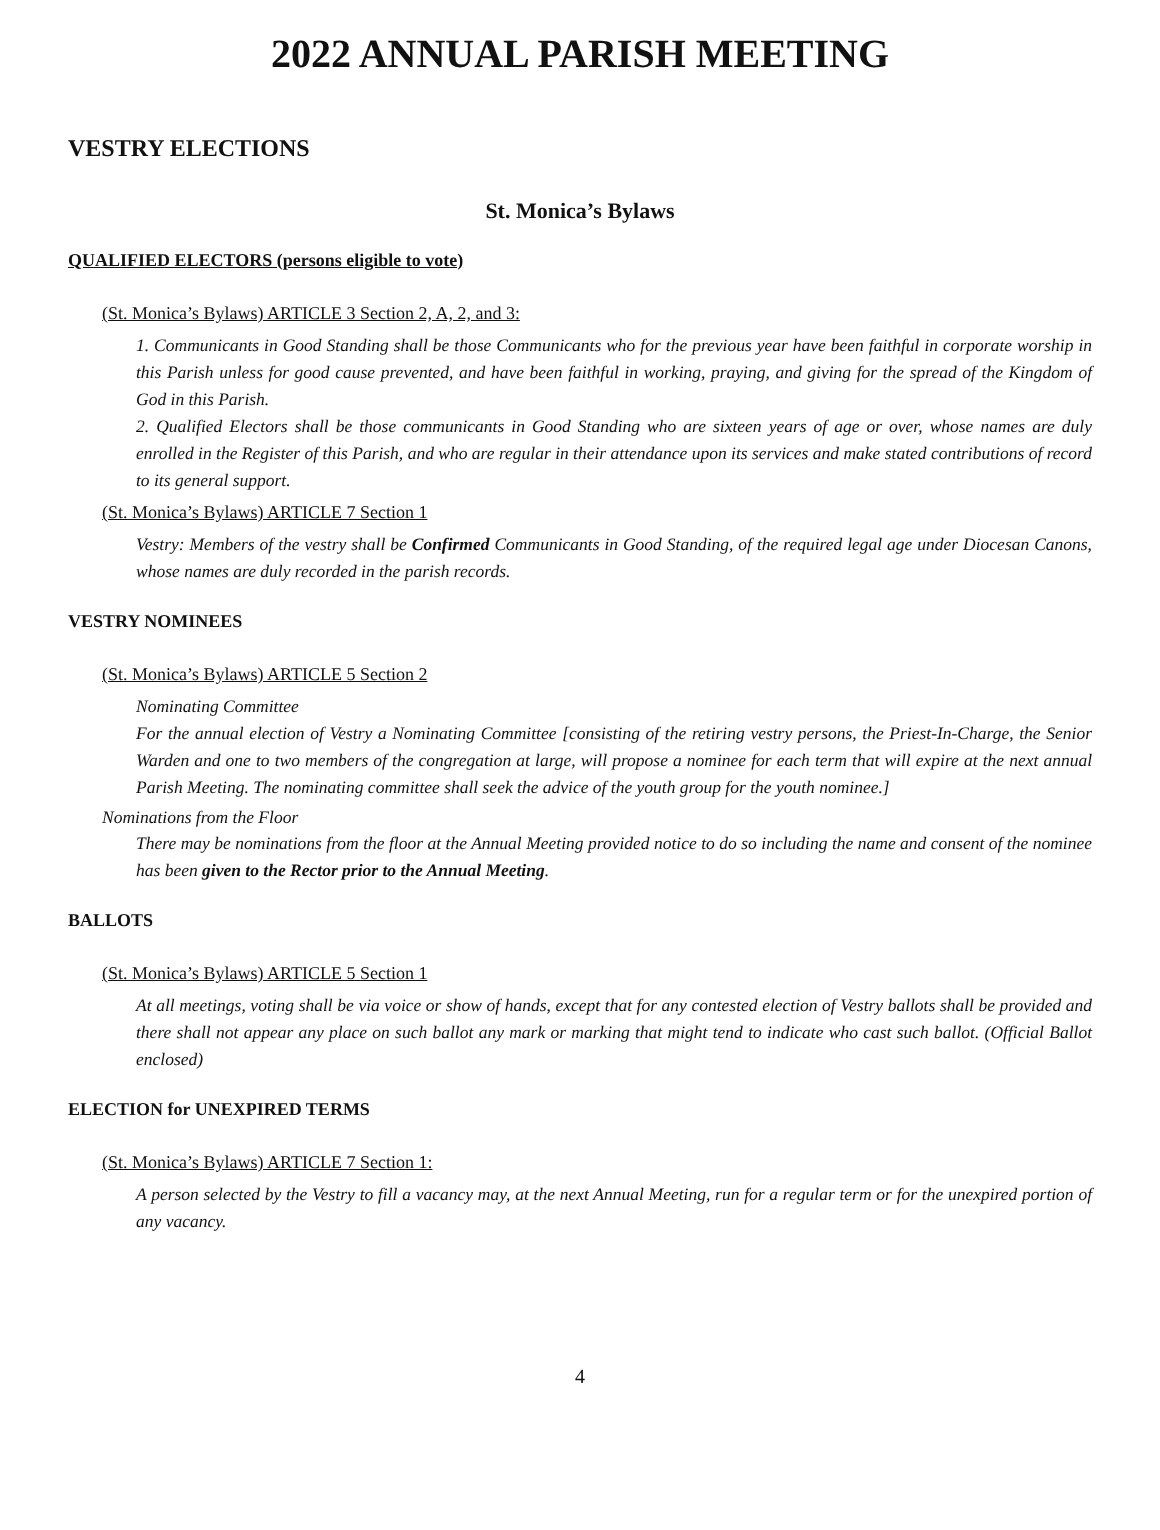2022 ANNUAL PARISH MEETING
VESTRY ELECTIONS
St. Monica’s Bylaws
QUALIFIED ELECTORS (persons eligible to vote)
(St. Monica’s Bylaws) ARTICLE 3 Section 2, A, 2, and 3:
1. Communicants in Good Standing shall be those Communicants who for the previous year have been faithful in corporate worship in this Parish unless for good cause prevented, and have been faithful in working, praying, and giving for the spread of the Kingdom of God in this Parish.
2. Qualified Electors shall be those communicants in Good Standing who are sixteen years of age or over, whose names are duly enrolled in the Register of this Parish, and who are regular in their attendance upon its services and make stated contributions of record to its general support.
(St. Monica’s Bylaws) ARTICLE 7 Section 1
Vestry: Members of the vestry shall be Confirmed Communicants in Good Standing, of the required legal age under Diocesan Canons, whose names are duly recorded in the parish records.
VESTRY NOMINEES
(St. Monica’s Bylaws) ARTICLE 5 Section 2
Nominating Committee
For the annual election of Vestry a Nominating Committee [consisting of the retiring vestry persons, the Priest-In-Charge, the Senior Warden and one to two members of the congregation at large, will propose a nominee for each term that will expire at the next annual Parish Meeting. The nominating committee shall seek the advice of the youth group for the youth nominee.]
Nominations from the Floor
There may be nominations from the floor at the Annual Meeting provided notice to do so including the name and consent of the nominee has been given to the Rector prior to the Annual Meeting.
BALLOTS
(St. Monica’s Bylaws) ARTICLE 5 Section 1
At all meetings, voting shall be via voice or show of hands, except that for any contested election of Vestry ballots shall be provided and there shall not appear any place on such ballot any mark or marking that might tend to indicate who cast such ballot. (Official Ballot enclosed)
ELECTION for UNEXPIRED TERMS
(St. Monica’s Bylaws) ARTICLE 7 Section 1:
A person selected by the Vestry to fill a vacancy may, at the next Annual Meeting, run for a regular term or for the unexpired portion of any vacancy.
4